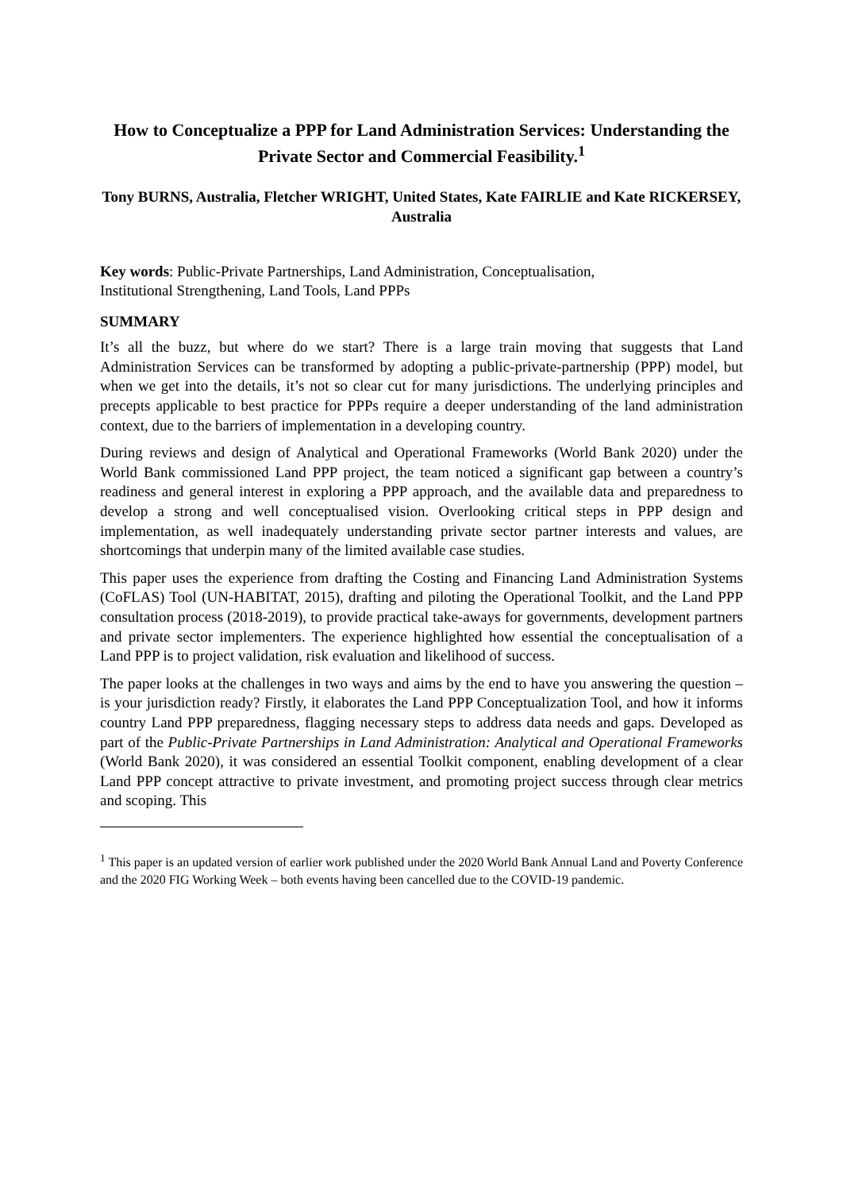How to Conceptualize a PPP for Land Administration Services: Understanding the Private Sector and Commercial Feasibility.<sup>1</sup>
Tony BURNS, Australia, Fletcher WRIGHT, United States, Kate FAIRLIE and Kate RICKERSEY, Australia
Key words: Public-Private Partnerships, Land Administration, Conceptualisation,
Institutional Strengthening, Land Tools, Land PPPs
SUMMARY
It’s all the buzz, but where do we start? There is a large train moving that suggests that Land Administration Services can be transformed by adopting a public-private-partnership (PPP) model, but when we get into the details, it’s not so clear cut for many jurisdictions. The underlying principles and precepts applicable to best practice for PPPs require a deeper understanding of the land administration context, due to the barriers of implementation in a developing country.
During reviews and design of Analytical and Operational Frameworks (World Bank 2020) under the World Bank commissioned Land PPP project, the team noticed a significant gap between a country’s readiness and general interest in exploring a PPP approach, and the available data and preparedness to develop a strong and well conceptualised vision. Overlooking critical steps in PPP design and implementation, as well inadequately understanding private sector partner interests and values, are shortcomings that underpin many of the limited available case studies.
This paper uses the experience from drafting the Costing and Financing Land Administration Systems (CoFLAS) Tool (UN-HABITAT, 2015), drafting and piloting the Operational Toolkit, and the Land PPP consultation process (2018-2019), to provide practical take-aways for governments, development partners and private sector implementers. The experience highlighted how essential the conceptualisation of a Land PPP is to project validation, risk evaluation and likelihood of success.
The paper looks at the challenges in two ways and aims by the end to have you answering the question – is your jurisdiction ready? Firstly, it elaborates the Land PPP Conceptualization Tool, and how it informs country Land PPP preparedness, flagging necessary steps to address data needs and gaps. Developed as part of the Public-Private Partnerships in Land Administration: Analytical and Operational Frameworks (World Bank 2020), it was considered an essential Toolkit component, enabling development of a clear Land PPP concept attractive to private investment, and promoting project success through clear metrics and scoping. This
<sup>1</sup> This paper is an updated version of earlier work published under the 2020 World Bank Annual Land and Poverty Conference and the 2020 FIG Working Week – both events having been cancelled due to the COVID-19 pandemic.